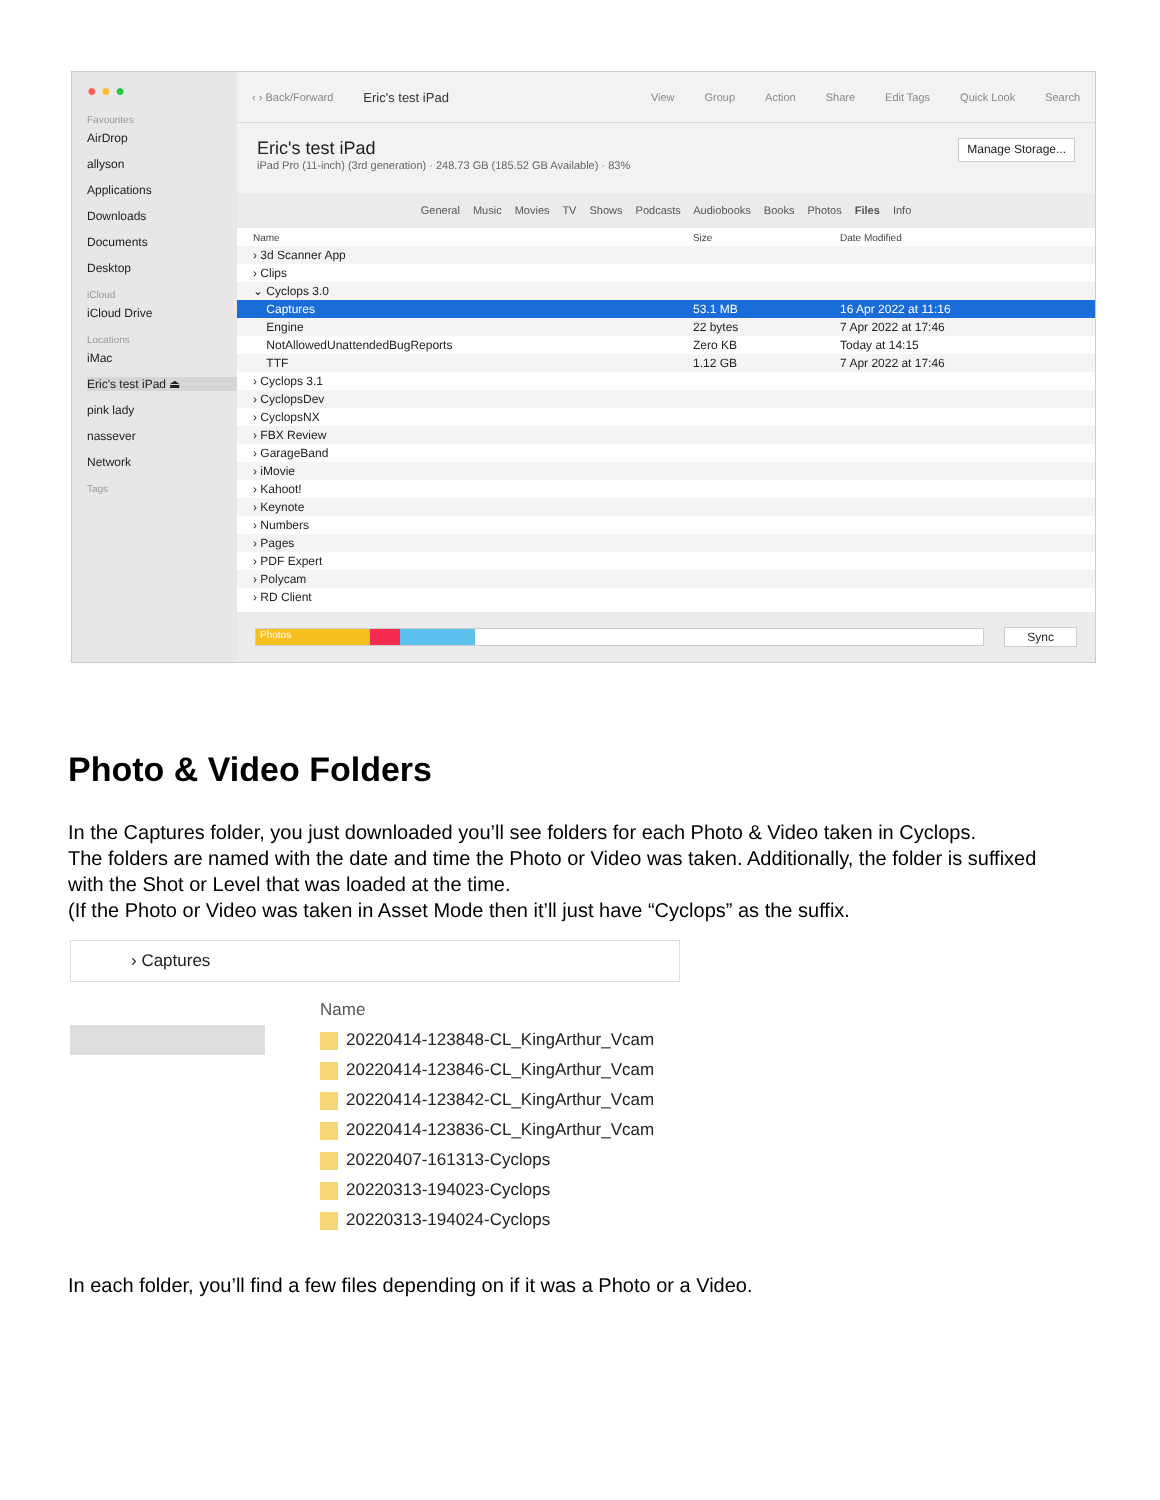● ● ●
Favourites
AirDrop
allyson
Applications
Downloads
Documents
Desktop
iCloud
iCloud Drive
Locations
iMac
Eric's test iPad ⏏
pink lady
nassever
Network
Tags
‹ › Back/Forward Eric's test iPad View Group Action Share Edit Tags Quick Look Search
Eric's test iPad
iPad Pro (11-inch) (3rd generation) · 248.73 GB (185.52 GB Available) · 83%
Manage Storage...
General Music Movies TV Shows Podcasts Audiobooks Books Photos Files Info
| Name | Size | Date Modified |
| --- | --- | --- |
| › 3d Scanner App | | |
| › Clips | | |
| ⌄ Cyclops 3.0 | | |
| Captures | 53.1 MB | 16 Apr 2022 at 11:16 |
| Engine | 22 bytes | 7 Apr 2022 at 17:46 |
| NotAllowedUnattendedBugReports | Zero KB | Today at 14:15 |
| TTF | 1.12 GB | 7 Apr 2022 at 17:46 |
| › Cyclops 3.1 | | |
| › CyclopsDev | | |
| › CyclopsNX | | |
| › FBX Review | | |
| › GarageBand | | |
| › iMovie | | |
| › Kahoot! | | |
| › Keynote | | |
| › Numbers | | |
| › Pages | | |
| › PDF Expert | | |
| › Polycam | | |
| › RD Client | | |
Photos
Sync
Photo & Video Folders
In the Captures folder, you just downloaded you’ll see folders for each Photo & Video taken in Cyclops.
The folders are named with the date and time the Photo or Video was taken. Additionally, the folder is suffixed with the Shot or Level that was loaded at the time.
(If the Photo or Video was taken in Asset Mode then it’ll just have “Cyclops” as the suffix.
› Captures
Name
20220414-123848-CL_KingArthur_Vcam
20220414-123846-CL_KingArthur_Vcam
20220414-123842-CL_KingArthur_Vcam
20220414-123836-CL_KingArthur_Vcam
20220407-161313-Cyclops
20220313-194023-Cyclops
20220313-194024-Cyclops
In each folder, you’ll find a few files depending on if it was a Photo or a Video.